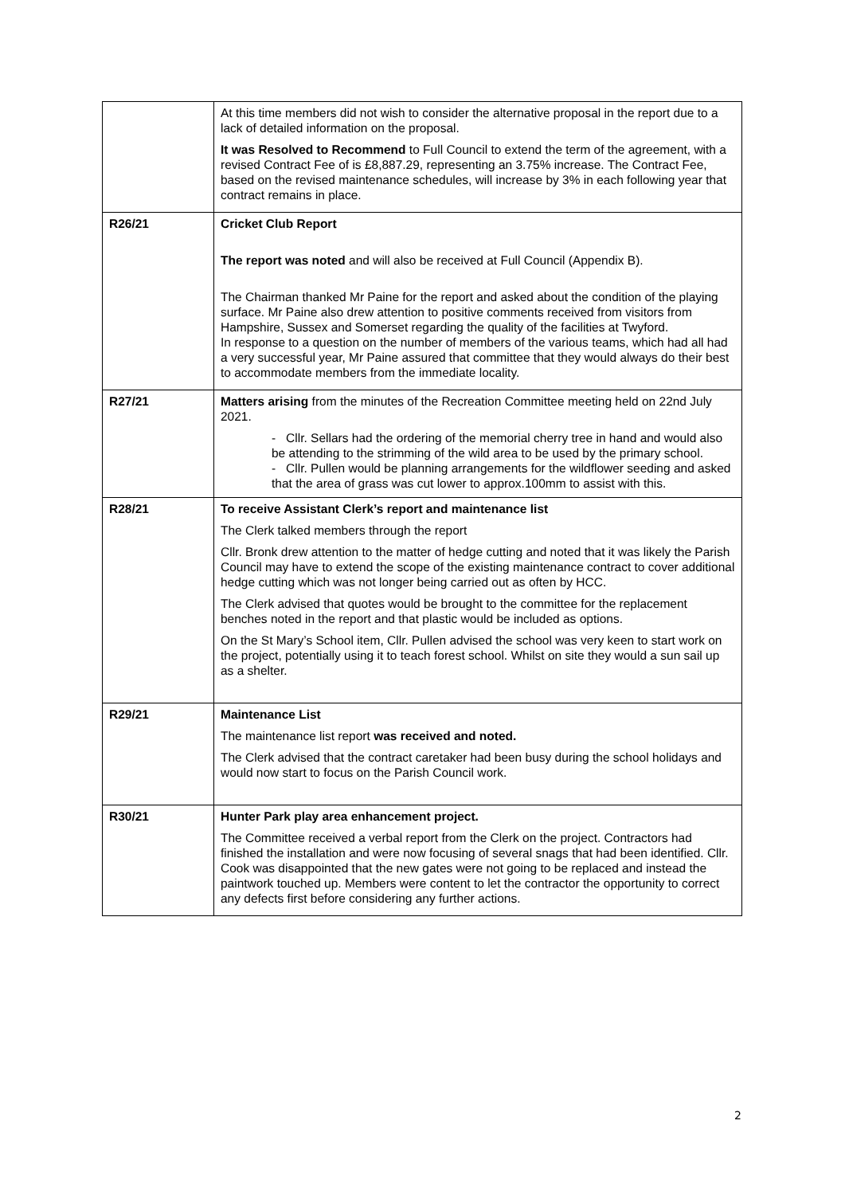| | At this time members did not wish to consider the alternative proposal in the report due to a lack of detailed information on the proposal. It was Resolved to Recommend to Full Council to extend the term of the agreement, with a revised Contract Fee of is £8,887.29, representing an 3.75% increase. The Contract Fee, based on the revised maintenance schedules, will increase by 3% in each following year that contract remains in place. |
| R26/21 | Cricket Club Report The report was noted and will also be received at Full Council (Appendix B). The Chairman thanked Mr Paine for the report and asked about the condition of the playing surface. Mr Paine also drew attention to positive comments received from visitors from Hampshire, Sussex and Somerset regarding the quality of the facilities at Twyford. In response to a question on the number of members of the various teams, which had all had a very successful year, Mr Paine assured that committee that they would always do their best to accommodate members from the immediate locality. |
| R27/21 | Matters arising from the minutes of the Recreation Committee meeting held on 22nd July 2021. - Cllr. Sellars had the ordering of the memorial cherry tree in hand and would also be attending to the strimming of the wild area to be used by the primary school. - Cllr. Pullen would be planning arrangements for the wildflower seeding and asked that the area of grass was cut lower to approx.100mm to assist with this. |
| R28/21 | To receive Assistant Clerk’s report and maintenance list The Clerk talked members through the report Cllr. Bronk drew attention to the matter of hedge cutting and noted that it was likely the Parish Council may have to extend the scope of the existing maintenance contract to cover additional hedge cutting which was not longer being carried out as often by HCC. The Clerk advised that quotes would be brought to the committee for the replacement benches noted in the report and that plastic would be included as options. On the St Mary’s School item, Cllr. Pullen advised the school was very keen to start work on the project, potentially using it to teach forest school. Whilst on site they would a sun sail up as a shelter. |
| R29/21 | Maintenance List The maintenance list report was received and noted. The Clerk advised that the contract caretaker had been busy during the school holidays and would now start to focus on the Parish Council work. |
| R30/21 | Hunter Park play area enhancement project. The Committee received a verbal report from the Clerk on the project. Contractors had finished the installation and were now focusing of several snags that had been identified. Cllr. Cook was disappointed that the new gates were not going to be replaced and instead the paintwork touched up. Members were content to let the contractor the opportunity to correct any defects first before considering any further actions. |
2